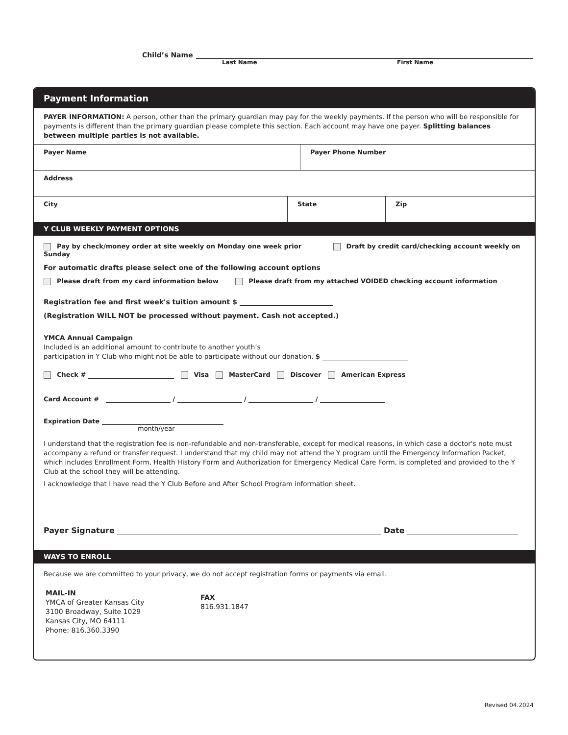Child’s Name
Last Name First Name
Payment Information
PAYER INFORMATION: A person, other than the primary guardian may pay for the weekly payments. If the person who will be responsible for payments is different than the primary guardian please complete this section. Each account may have one payer. Splitting balances between multiple parties is not available.
Payer Name Payer Phone Number
Address
City State Zip
Y CLUB WEEKLY PAYMENT OPTIONS
Pay by check/money order at site weekly on Monday one week prior Draft by credit card/checking account weekly on Sunday
For automatic drafts please select one of the following account options
Please draft from my card information below Please draft from my attached VOIDED checking account information
Registration fee and first week's tuition amount $
(Registration WILL NOT be processed without payment. Cash not accepted.)
YMCA Annual Campaign
Included is an additional amount to contribute to another youth’s
participation in Y Club who might not be able to participate without our donation. $
Check # Visa MasterCard Discover American Express
Card Account # / / /
Expiration Date
month/year
I understand that the registration fee is non-refundable and non-transferable, except for medical reasons, in which case a doctor's note must accompany a refund or transfer request. I understand that my child may not attend the Y program until the Emergency Information Packet, which includes Enrollment Form, Health History Form and Authorization for Emergency Medical Care Form, is completed and provided to the Y Club at the school they will be attending.
I acknowledge that I have read the Y Club Before and After School Program information sheet.
Payer Signature Date
WAYS TO ENROLL
Because we are committed to your privacy, we do not accept registration forms or payments via email.
MAIL-IN
YMCA of Greater Kansas City
3100 Broadway, Suite 1029
Kansas City, MO 64111
Phone: 816.360.3390
FAX
816.931.1847
Revised 04.2024